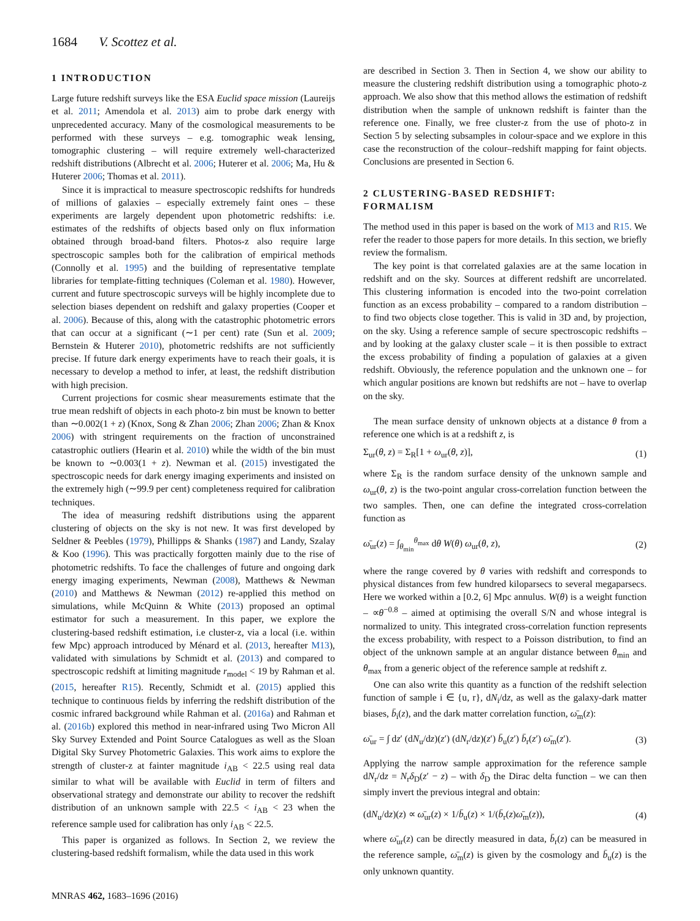1684 V. Scottez et al.
1 INTRODUCTION
Large future redshift surveys like the ESA Euclid space mission (Laureijs et al. 2011; Amendola et al. 2013) aim to probe dark energy with unprecedented accuracy. Many of the cosmological measurements to be performed with these surveys – e.g. tomographic weak lensing, tomographic clustering – will require extremely well-characterized redshift distributions (Albrecht et al. 2006; Huterer et al. 2006; Ma, Hu & Huterer 2006; Thomas et al. 2011).
Since it is impractical to measure spectroscopic redshifts for hundreds of millions of galaxies – especially extremely faint ones – these experiments are largely dependent upon photometric redshifts: i.e. estimates of the redshifts of objects based only on flux information obtained through broad-band filters. Photos-z also require large spectroscopic samples both for the calibration of empirical methods (Connolly et al. 1995) and the building of representative template libraries for template-fitting techniques (Coleman et al. 1980). However, current and future spectroscopic surveys will be highly incomplete due to selection biases dependent on redshift and galaxy properties (Cooper et al. 2006). Because of this, along with the catastrophic photometric errors that can occur at a significant (∼1 per cent) rate (Sun et al. 2009; Bernstein & Huterer 2010), photometric redshifts are not sufficiently precise. If future dark energy experiments have to reach their goals, it is necessary to develop a method to infer, at least, the redshift distribution with high precision.
Current projections for cosmic shear measurements estimate that the true mean redshift of objects in each photo-z bin must be known to better than ∼0.002(1 + z) (Knox, Song & Zhan 2006; Zhan 2006; Zhan & Knox 2006) with stringent requirements on the fraction of unconstrained catastrophic outliers (Hearin et al. 2010) while the width of the bin must be known to ∼0.003(1 + z). Newman et al. (2015) investigated the spectroscopic needs for dark energy imaging experiments and insisted on the extremely high (∼99.9 per cent) completeness required for calibration techniques.
The idea of measuring redshift distributions using the apparent clustering of objects on the sky is not new. It was first developed by Seldner & Peebles (1979), Phillipps & Shanks (1987) and Landy, Szalay & Koo (1996). This was practically forgotten mainly due to the rise of photometric redshifts. To face the challenges of future and ongoing dark energy imaging experiments, Newman (2008), Matthews & Newman (2010) and Matthews & Newman (2012) re-applied this method on simulations, while McQuinn & White (2013) proposed an optimal estimator for such a measurement. In this paper, we explore the clustering-based redshift estimation, i.e cluster-z, via a local (i.e. within few Mpc) approach introduced by Ménard et al. (2013, hereafter M13), validated with simulations by Schmidt et al. (2013) and compared to spectroscopic redshift at limiting magnitude r<sub>model</sub> < 19 by Rahman et al. (2015, hereafter R15). Recently, Schmidt et al. (2015) applied this technique to continuous fields by inferring the redshift distribution of the cosmic infrared background while Rahman et al. (2016a) and Rahman et al. (2016b) explored this method in near-infrared using Two Micron All Sky Survey Extended and Point Source Catalogues as well as the Sloan Digital Sky Survey Photometric Galaxies. This work aims to explore the strength of cluster-z at fainter magnitude i<sub>AB</sub> < 22.5 using real data similar to what will be available with Euclid in term of filters and observational strategy and demonstrate our ability to recover the redshift distribution of an unknown sample with 22.5 < i<sub>AB</sub> < 23 when the reference sample used for calibration has only i<sub>AB</sub> < 22.5.
This paper is organized as follows. In Section 2, we review the clustering-based redshift formalism, while the data used in this work
are described in Section 3. Then in Section 4, we show our ability to measure the clustering redshift distribution using a tomographic photo-z approach. We also show that this method allows the estimation of redshift distribution when the sample of unknown redshift is fainter than the reference one. Finally, we free cluster-z from the use of photo-z in Section 5 by selecting subsamples in colour-space and we explore in this case the reconstruction of the colour–redshift mapping for faint objects. Conclusions are presented in Section 6.
2 CLUSTERING-BASED REDSHIFT:
FORMALISM
The method used in this paper is based on the work of M13 and R15. We refer the reader to those papers for more details. In this section, we briefly review the formalism.
The key point is that correlated galaxies are at the same location in redshift and on the sky. Sources at different redshift are uncorrelated. This clustering information is encoded into the two-point correlation function as an excess probability – compared to a random distribution – to find two objects close together. This is valid in 3D and, by projection, on the sky. Using a reference sample of secure spectroscopic redshifts – and by looking at the galaxy cluster scale – it is then possible to extract the excess probability of finding a population of galaxies at a given redshift. Obviously, the reference population and the unknown one – for which angular positions are known but redshifts are not – have to overlap on the sky.
The mean surface density of unknown objects at a distance θ from a reference one which is at a redshift z, is
Σ<sub>ur</sub>(θ, z) = Σ<sub>R</sub>[1 + ω<sub>ur</sub>(θ, z)], (1)
where Σ<sub>R</sub> is the random surface density of the unknown sample and ω<sub>ur</sub>(θ, z) is the two-point angular cross-correlation function between the two samples. Then, one can define the integrated cross-correlation function as
ω̄<sub>ur</sub>(z) = ∫<sub>θ<sub>min</sub></sub><sup>θ<sub>max</sub></sup> dθ W(θ) ω<sub>ur</sub>(θ, z), (2)
where the range covered by θ varies with redshift and corresponds to physical distances from few hundred kiloparsecs to several megaparsecs. Here we worked within a [0.2, 6] Mpc annulus. W(θ) is a weight function – ∝θ<sup>−0.8</sup> – aimed at optimising the overall S/N and whose integral is normalized to unity. This integrated cross-correlation function represents the excess probability, with respect to a Poisson distribution, to find an object of the unknown sample at an angular distance between θ<sub>min</sub> and θ<sub>max</sub> from a generic object of the reference sample at redshift z.
One can also write this quantity as a function of the redshift selection function of sample i ∈ {u, r}, dN<sub>i</sub>/dz, as well as the galaxy-dark matter biases, b̄<sub>i</sub>(z), and the dark matter correlation function, ω̄<sub>m</sub>(z):
ω̄<sub>ur</sub> = ∫ dz′ (dN<sub>u</sub>/dz)(z′) (dN<sub>r</sub>/dz)(z′) b̄<sub>u</sub>(z′) b̄<sub>r</sub>(z′) ω̄<sub>m</sub>(z′). (3)
Applying the narrow sample approximation for the reference sample dN<sub>r</sub>/dz = N<sub>r</sub>δ<sub>D</sub>(z′ − z) – with δ<sub>D</sub> the Dirac delta function – we can then simply invert the previous integral and obtain:
(dN<sub>u</sub>/dz)(z) ∝ ω̄<sub>ur</sub>(z) × 1/b̄<sub>u</sub>(z) × 1/(b̄<sub>r</sub>(z)ω̄<sub>m</sub>(z)), (4)
where ω̄<sub>ur</sub>(z) can be directly measured in data, b̄<sub>r</sub>(z) can be measured in the reference sample, ω̄<sub>m</sub>(z) is given by the cosmology and b̄<sub>u</sub>(z) is the only unknown quantity.
MNRAS 462, 1683–1696 (2016)